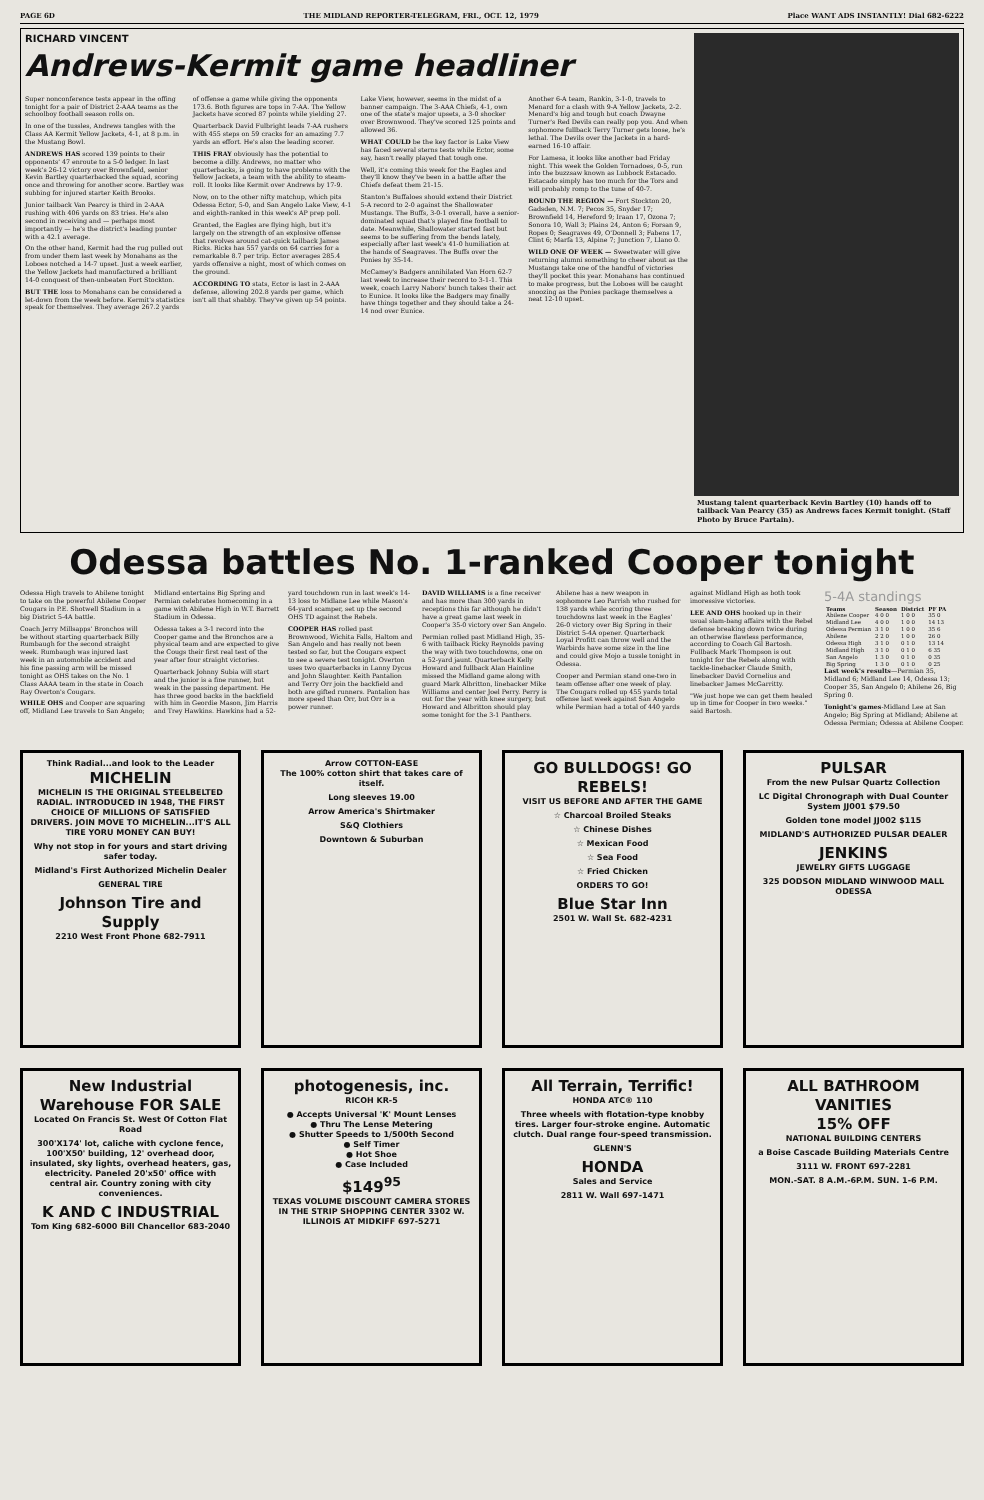PAGE 6D THE MIDLAND REPORTER-TELEGRAM, FRI., OCT. 12, 1979 Place WANT ADS INSTANTLY! Dial 682-6222
RICHARD VINCENT
Andrews-Kermit game headliner
Super nonconference tests appear in the offing tonight for a pair of District 2-AAA teams as the schoolboy football season rolls on.
In one of the tussles, Andrews tangles with the Class AA Kermit Yellow Jackets, 4-1, at 8 p.m. in the Mustang Bowl.
ANDREWS HAS scored 139 points to their opponents' 47 enroute to a 5-0 ledger. In last week's 26-12 victory over Brownfield, senior Kevin Bartley quarterbacked the squad, scoring once and throwing for another score. Bartley was subbing for injured starter Keith Brooks.
Junior tailback Van Pearcy is third in 2-AAA rushing with 406 yards on 83 tries. He's also second in receiving and — perhaps most importantly — he's the district's leading punter with a 42.1 average.
On the other hand, Kermit had the rug pulled out from under them last week by Monahans as the Loboes notched a 14-7 upset. Just a week earlier, the Yellow Jackets had manufactured a brilliant 14-0 conquest of then-unbeaten Fort Stockton.
BUT THE loss to Monahans can be considered a let-down from the week before. Kermit's statistics speak for themselves. They average 267.2 yards of offense a game while giving the opponents 173.6. Both figures are tops in 7-AA. The Yellow Jackets have scored 87 points while yielding 27.
Quarterback David Fulbright leads 7-AA rushers with 455 steps on 59 cracks for an amazing 7.7 yards an effort. He's also the leading scorer.
THIS FRAY obviously has the potential to become a dilly. Andrews, no matter who quarterbacks, is going to have problems with the Yellow Jackets, a team with the ability to steam-roll. It looks like Kermit over Andrews by 17-9.
Now, on to the other nifty matchup, which pits Odessa Ector, 5-0, and San Angelo Lake View, 4-1 and eighth-ranked in this week's AP prep poll.
Granted, the Eagles are flying high, but it's largely on the strength of an explosive offense that revolves around cat-quick tailback James Ricks. Ricks has 557 yards on 64 carries for a remarkable 8.7 per trip. Ector averages 285.4 yards offensive a night, most of which comes on the ground.
ACCORDING TO stats, Ector is last in 2-AAA defense, allowing 202.8 yards per game, which isn't all that shabby. They've given up 54 points.
Lake View, however, seems in the midst of a banner campaign. The 3-AAA Chiefs, 4-1, own one of the state's major upsets, a 3-0 shocker over Brownwood. They've scored 125 points and allowed 36.
WHAT COULD be the key factor is Lake View has faced several sterns tests while Ector, some say, hasn't really played that tough one.
Well, it's coming this week for the Eagles and they'll know they've been in a battle after the Chiefs defeat them 21-15.
Stanton's Buffaloes should extend their District 5-A record to 2-0 against the Shallowater Mustangs. The Buffs, 3-0-1 overall, have a senior-dominated squad that's played fine football to date. Meanwhile, Shallowater started fast but seems to be suffering from the bends lately, especially after last week's 41-0 humiliation at the hands of Seagraves. The Buffs over the Ponies by 35-14.
McCamey's Badgers annihilated Van Horn 62-7 last week to increase their record to 3-1-1. This week, coach Larry Nabors' bunch takes their act to Eunice. It looks like the Badgers may finally have things together and they should take a 24-14 nod over Eunice.
Another 6-A team, Rankin, 3-1-0, travels to Menard for a clash with 9-A Yellow Jackets, 2-2. Menard's big and tough but coach Dwayne Turner's Red Devils can really pop you. And when sophomore fullback Terry Turner gets loose, he's lethal. The Devils over the Jackets in a hard-earned 16-10 affair.
For Lamesa, it looks like another bad Friday night. This week the Golden Tornadoes, 0-5, run into the buzzsaw known as Lubbock Estacado. Estacado simply has too much for the Tors and will probably romp to the tune of 40-7.
ROUND THE REGION — Fort Stockton 20, Gadsden, N.M. 7; Pecos 35, Snyder 17; Brownfield 14, Hereford 9; Iraan 17, Ozona 7; Sonora 10, Wall 3; Plains 24, Anton 6; Forsan 9, Ropes 0; Seagraves 49, O'Donnell 3; Fabens 17, Clint 6; Marfa 13, Alpine 7; Junction 7, Llano 0.
WILD ONE OF WEEK — Sweetwater will give returning alumni something to cheer about as the Mustangs take one of the handful of victories they'll pocket this year. Monahans has continued to make progress, but the Loboes will be caught snoozing as the Ponies package themselves a neat 12-10 upset.
Mustang talent quarterback Kevin Bartley (10) hands off to tailback Van Pearcy (35) as Andrews faces Kermit tonight. (Staff Photo by Bruce Partain).
Odessa battles No. 1-ranked Cooper tonight
Odessa High travels to Abilene tonight to take on the powerful Abilene Cooper Cougars in P.E. Shotwell Stadium in a big District 5-4A battle.
Coach Jerry Millsapps' Bronchos will be without starting quarterback Billy Rumbaugh for the second straight week. Rumbaugh was injured last week in an automobile accident and his fine passing arm will be missed tonight as OHS takes on the No. 1 Class AAAA team in the state in Coach Ray Overton's Cougars.
WHILE OHS and Cooper are squaring off, Midland Lee travels to San Angelo; Midland entertains Big Spring and Permian celebrates homecoming in a game with Abilene High in W.T. Barrett Stadium in Odessa.
Odessa takes a 3-1 record into the Cooper game and the Bronchos are a physical team and are expected to give the Cougs their first real test of the year after four straight victories.
Quarterback Johnny Subia will start and the junior is a fine runner, but weak in the passing department. He has three good backs in the backfield with him in Geordie Mason, Jim Harris and Trey Hawkins. Hawkins had a 52-yard touchdown run in last week's 14-13 loss to Midlane Lee while Mason's 64-yard scamper, set up the second OHS TD against the Rebels.
COOPER HAS rolled past Brownwood, Wichita Falls, Haltom and San Angelo and has really not been tested so far, but the Cougars expect to see a severe test tonight. Overton uses two quarterbacks in Lanny Dycus and John Slaughter. Keith Pantalion and Terry Orr join the backfield and both are gifted runners. Pantalion has more speed than Orr, but Orr is a power runner.
DAVID WILLIAMS is a fine receiver and has more than 300 yards in receptions this far although he didn't have a great game last week in Cooper's 35-0 victory over San Angelo.
Permian rolled past Midland High, 35-6 with tailback Ricky Reynolds paving the way with two touchdowns, one on a 52-yard jaunt. Quarterback Kelly Howard and fullback Alan Hainline missed the Midland game along with guard Mark Albritton, linebacker Mike Williams and center Joel Perry. Perry is out for the year with knee surgery, but Howard and Albritton should play some tonight for the 3-1 Panthers.
Abilene has a new weapon in sophomore Leo Parrish who rushed for 138 yards while scoring three touchdowns last week in the Eagles' 26-0 victory over Big Spring in their District 5-4A opener. Quarterback Loyal Profitt can throw well and the Warbirds have some size in the line and could give Mojo a tussle tonight in Odessa.
Cooper and Permian stand one-two in team offense after one week of play. The Cougars rolled up 455 yards total offense last week against San Angelo while Permian had a total of 440 yards against Midland High as both took imoressive victories.
LEE AND OHS hooked up in their usual slam-bang affairs with the Rebel defense breaking down twice during an otherwise flawless performance, according to Coach Gil Bartosh. Fullback Mark Thompson is out tonight for the Rebels along with tackle-linebacker Claude Smith, linebacker David Cornelius and linebacker James McGarritty.
"We just hope we can get them healed up in time for Cooper in two weeks." said Bartosh.
5-4A standings
| Teams | Season | District | PF PA |
| --- | --- | --- | --- |
| Abilene Cooper | 4 0 0 | 1 0 0 | 35 0 |
| Midland Lee | 4 0 0 | 1 0 0 | 14 13 |
| Odessa Permian | 3 1 0 | 1 0 0 | 35 6 |
| Abilene | 2 2 0 | 1 0 0 | 26 0 |
| Odessa High | 3 1 0 | 0 1 0 | 13 14 |
| Midland High | 3 1 0 | 0 1 0 | 6 35 |
| San Angelo | 1 3 0 | 0 1 0 | 0 35 |
| Big Spring | 1 3 0 | 0 1 0 | 0 25 |
Last week's results—Permian 35, Midland 6; Midland Lee 14, Odessa 13; Cooper 35, San Angelo 0; Abilene 26, Big Spring 0.
Tonight's games-Midland Lee at San Angelo; Big Spring at Midland; Abilene at Odessa Permian; Odessa at Abilene Cooper.
Think Radial...and look to the Leader
MICHELIN
MICHELIN IS THE ORIGINAL STEELBELTED RADIAL. INTRODUCED IN 1948, THE FIRST CHOICE OF MILLIONS OF SATISFIED DRIVERS. JOIN MOVE TO MICHELIN...IT'S ALL TIRE YORU MONEY CAN BUY!
Why not stop in for yours and start driving safer today.
Midland's First Authorized Michelin Dealer
GENERAL TIRE
Johnson Tire and Supply
2210 West Front Phone 682-7911
Arrow COTTON-EASE
The 100% cotton shirt that takes care of itself.
Long sleeves 19.00
Arrow America's Shirtmaker
S&Q Clothiers
Downtown & Suburban
GO BULLDOGS! GO REBELS!
VISIT US BEFORE AND AFTER THE GAME
☆ Charcoal Broiled Steaks
☆ Chinese Dishes
☆ Mexican Food
☆ Sea Food
☆ Fried Chicken
ORDERS TO GO!
Blue Star Inn
2501 W. Wall St. 682-4231
PULSAR
From the new Pulsar Quartz Collection
LC Digital Chronograph with Dual Counter System JJ001 $79.50
Golden tone model JJ002 $115
MIDLAND'S AUTHORIZED PULSAR DEALER
JENKINS
JEWELRY GIFTS LUGGAGE
325 DODSON MIDLAND WINWOOD MALL ODESSA
New Industrial Warehouse FOR SALE
Located On Francis St. West Of Cotton Flat Road
300'X174' lot, caliche with cyclone fence, 100'X50' building, 12' overhead door, insulated, sky lights, overhead heaters, gas, electricity. Paneled 20'x50' office with central air. Country zoning with city conveniences.
K AND C INDUSTRIAL
Tom King 682-6000 Bill Chancellor 683-2040
photogenesis, inc.
RICOH KR-5
● Accepts Universal 'K' Mount Lenses
● Thru The Lense Metering
● Shutter Speeds to 1/500th Second
● Self Timer
● Hot Shoe
● Case Included
$149<sup>95</sup>
TEXAS VOLUME DISCOUNT CAMERA STORES IN THE STRIP SHOPPING CENTER 3302 W. ILLINOIS AT MIDKIFF 697-5271
All Terrain, Terrific!
HONDA ATC® 110
Three wheels with flotation-type knobby tires. Larger four-stroke engine. Automatic clutch. Dual range four-speed transmission.
GLENN'S
HONDA
Sales and Service
2811 W. Wall 697-1471
ALL BATHROOM VANITIES
15% OFF
NATIONAL BUILDING CENTERS
a Boise Cascade Building Materials Centre
3111 W. FRONT 697-2281
MON.-SAT. 8 A.M.-6P.M. SUN. 1-6 P.M.